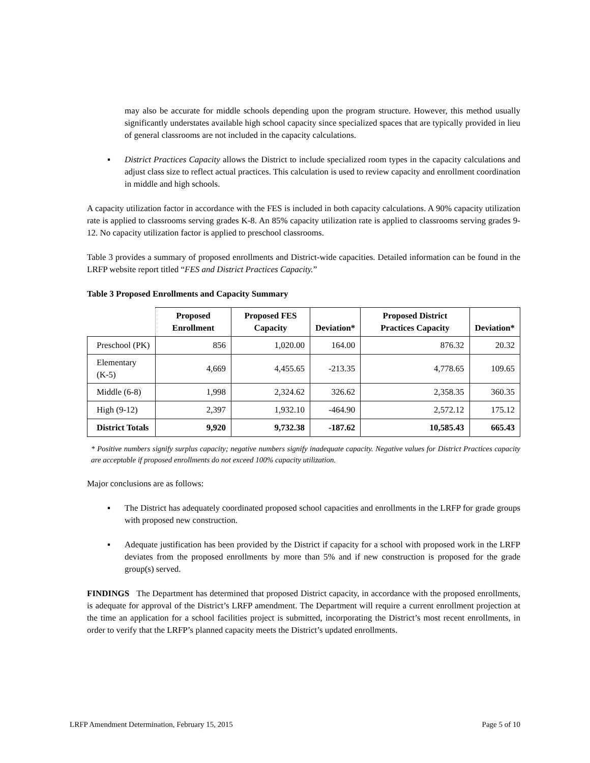may also be accurate for middle schools depending upon the program structure. However, this method usually significantly understates available high school capacity since specialized spaces that are typically provided in lieu of general classrooms are not included in the capacity calculations.
▪ District Practices Capacity allows the District to include specialized room types in the capacity calculations and adjust class size to reflect actual practices. This calculation is used to review capacity and enrollment coordination in middle and high schools.
A capacity utilization factor in accordance with the FES is included in both capacity calculations. A 90% capacity utilization rate is applied to classrooms serving grades K-8. An 85% capacity utilization rate is applied to classrooms serving grades 9-12. No capacity utilization factor is applied to preschool classrooms.
Table 3 provides a summary of proposed enrollments and District-wide capacities. Detailed information can be found in the LRFP website report titled “FES and District Practices Capacity.”
Table 3 Proposed Enrollments and Capacity Summary
| | Proposed Enrollment | Proposed FES Capacity | Deviation* | Proposed District Practices Capacity | Deviation* |
| --- | --- | --- | --- | --- | --- |
| Preschool (PK) | 856 | 1,020.00 | 164.00 | 876.32 | 20.32 |
| Elementary (K-5) | 4,669 | 4,455.65 | -213.35 | 4,778.65 | 109.65 |
| Middle (6-8) | 1,998 | 2,324.62 | 326.62 | 2,358.35 | 360.35 |
| High (9-12) | 2,397 | 1,932.10 | -464.90 | 2,572.12 | 175.12 |
| District Totals | 9,920 | 9,732.38 | -187.62 | 10,585.43 | 665.43 |
* Positive numbers signify surplus capacity; negative numbers signify inadequate capacity. Negative values for District Practices capacity are acceptable if proposed enrollments do not exceed 100% capacity utilization.
Major conclusions are as follows:
▪ The District has adequately coordinated proposed school capacities and enrollments in the LRFP for grade groups with proposed new construction.
▪ Adequate justification has been provided by the District if capacity for a school with proposed work in the LRFP deviates from the proposed enrollments by more than 5% and if new construction is proposed for the grade group(s) served.
FINDINGS The Department has determined that proposed District capacity, in accordance with the proposed enrollments, is adequate for approval of the District’s LRFP amendment. The Department will require a current enrollment projection at the time an application for a school facilities project is submitted, incorporating the District’s most recent enrollments, in order to verify that the LRFP’s planned capacity meets the District’s updated enrollments.
LRFP Amendment Determination, February 15, 2015 Page 5 of 10